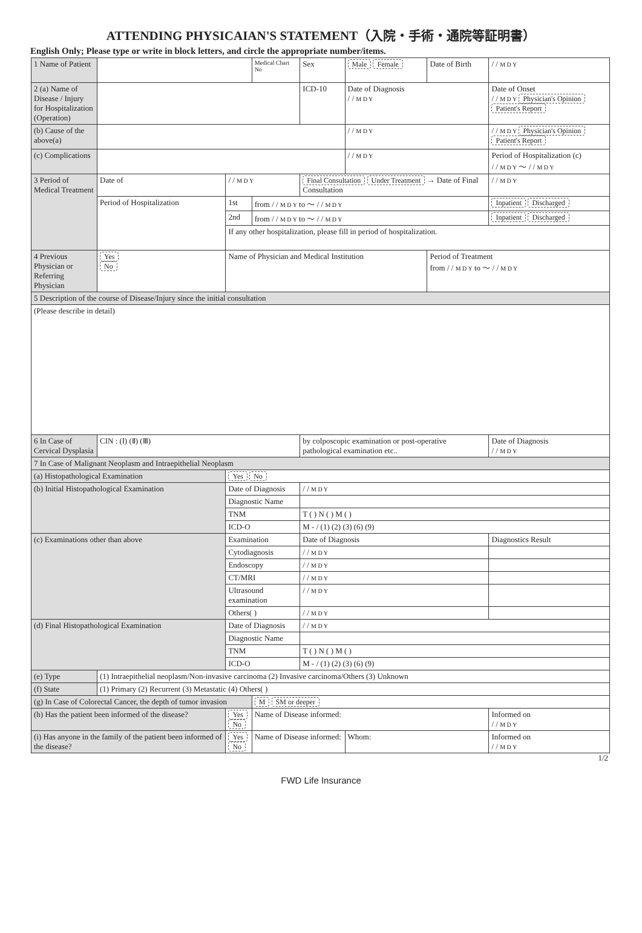ATTENDING PHYSICAIAN'S STATEMENT（入院・手術・通院等証明書）
English Only; Please type or write in block letters, and circle the appropriate number/items.
| 1 Name of Patient | | | Medical Chart No | Sex | Male Female | Date of Birth | / / M D Y | |
| 2 (a) Name of Disease / Injury for Hospitalization (Operation) | | | | ICD-10 | Date of Diagnosis / / M D Y | | Date of Onset / / M D Y Physician's Opinion Patient's Report | |
| (b) Cause of the above(a) | | | | | / / M D Y | | / / M D Y Physician's Opinion Patient's Report | |
| (c) Complications | | | | | / / M D Y | | Period of Hospitalization (c) / / M D Y ～ / / M D Y | |
| 3 Period of Medical Treatment | Date of | / / M D Y | | Final Consultation Under Treatment → Date of Final Consultation | | | / / M D Y | |
| | Period of Hospitalization | 1st | from / / M D Y to ～ / / M D Y | | | | | Inpatient Discharged |
| | | 2nd | from / / M D Y to ～ / / M D Y | | | | | Inpatient Discharged |
| | | If any other hospitalization, please fill in period of hospitalization. | | | | | | |
| 4 Previous Physician or Referring Physician | Yes No | Name of Physician and Medical Institution | | | | Period of Treatment from / / M D Y to ～ / / M D Y | | |
| 5 Description of the course of Disease/Injury since the initial consultation | | | | | | | | |
| (Please describe in detail) | | | | | | | | |
| 6 In Case of Cervical Dysplasia | CIN : (Ⅰ) (Ⅱ) (Ⅲ) | | | by colposcopic examination or post-operative pathological examination etc.. | | | | Date of Diagnosis / / M D Y |
| 7 In Case of Malignant Neoplasm and Intraepithelial Neoplasm | | | | | | | | |
| (a) Histopathological Examination | | Yes No | | | | | | |
| (b) Initial Histopathological Examination | | Date of Diagnosis | | / / M D Y | | | | |
| | | Diagnostic Name | | | | | | |
| | | TNM | | T ( ) N ( ) M ( ) | | | | |
| | | ICD-O | | M - / (1) (2) (3) (6) (9) | | | | |
| (c) Examinations other than above | | Examination | | Date of Diagnosis | | | Diagnostics Result | |
| | | Cytodiagnosis | | / / M D Y | | | | |
| | | Endoscopy | | / / M D Y | | | | |
| | | CT/MRI | | / / M D Y | | | | |
| | | Ultrasound examination | | / / M D Y | | | | |
| | | Others( ) | | / / M D Y | | | | |
| (d) Final Histopathological Examination | | Date of Diagnosis | | / / M D Y | | | | |
| | | Diagnostic Name | | | | | | |
| | | TNM | | T ( ) N ( ) M ( ) | | | | |
| | | ICD-O | | M - / (1) (2) (3) (6) (9) | | | | |
| (e) Type | (1) Intraepithelial neoplasm/Non-invasive carcinoma (2) Invasive carcinoma/Others (3) Unknown | | | | | | | |
| (f) State | (1) Primary (2) Recurrent (3) Metastatic (4) Others( ) | | | | | | | |
| (g) In Case of Colorectal Cancer, the depth of tumor invasion | | | M SM or deeper | | | | | |
| (h) Has the patient been informed of the disease? | | Yes No | Name of Disease informed: | | | | Informed on / / M D Y | |
| (i) Has anyone in the family of the patient been informed of the disease? | | Yes No | Name of Disease informed: | | Whom: | | Informed on / / M D Y | |
1/2
FWD Life Insurance